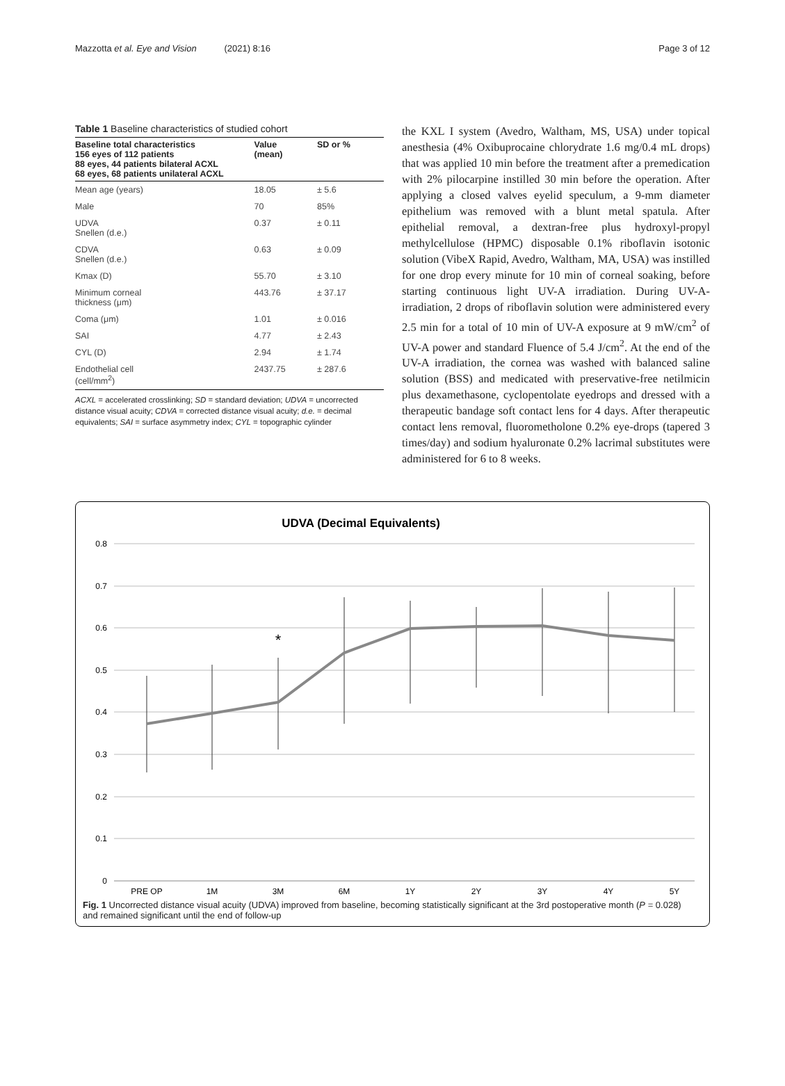Mazzotta et al. Eye and Vision (2021) 8:16 Page 3 of 12
Table 1 Baseline characteristics of studied cohort
| Baseline total characteristics 156 eyes of 112 patients 88 eyes, 44 patients bilateral ACXL 68 eyes, 68 patients unilateral ACXL | Value (mean) | SD or % |
| --- | --- | --- |
| Mean age (years) | 18.05 | ± 5.6 |
| Male | 70 | 85% |
| UDVA Snellen (d.e.) | 0.37 | ± 0.11 |
| CDVA Snellen (d.e.) | 0.63 | ± 0.09 |
| Kmax (D) | 55.70 | ± 3.10 |
| Minimum corneal thickness (μm) | 443.76 | ± 37.17 |
| Coma (μm) | 1.01 | ± 0.016 |
| SAI | 4.77 | ± 2.43 |
| CYL (D) | 2.94 | ± 1.74 |
| Endothelial cell (cell/mm<sup>2</sup>) | 2437.75 | ± 287.6 |
ACXL = accelerated crosslinking; SD = standard deviation; UDVA = uncorrected distance visual acuity; CDVA = corrected distance visual acuity; d.e. = decimal equivalents; SAI = surface asymmetry index; CYL = topographic cylinder
the KXL I system (Avedro, Waltham, MS, USA) under topical anesthesia (4% Oxibuprocaine chlorydrate 1.6 mg/0.4 mL drops) that was applied 10 min before the treatment after a premedication with 2% pilocarpine instilled 30 min before the operation. After applying a closed valves eyelid speculum, a 9-mm diameter epithelium was removed with a blunt metal spatula. After epithelial removal, a dextran-free plus hydroxyl-propyl methylcellulose (HPMC) disposable 0.1% riboflavin isotonic solution (VibeX Rapid, Avedro, Waltham, MA, USA) was instilled for one drop every minute for 10 min of corneal soaking, before starting continuous light UV-A irradiation. During UV-A-irradiation, 2 drops of riboflavin solution were administered every 2.5 min for a total of 10 min of UV-A exposure at 9 mW/cm<sup>2</sup> of UV-A power and standard Fluence of 5.4 J/cm<sup>2</sup>. At the end of the UV-A irradiation, the cornea was washed with balanced saline solution (BSS) and medicated with preservative-free netilmicin plus dexamethasone, cyclopentolate eyedrops and dressed with a therapeutic bandage soft contact lens for 4 days. After therapeutic contact lens removal, fluorometholone 0.2% eye-drops (tapered 3 times/day) and sodium hyaluronate 0.2% lacrimal substitutes were administered for 6 to 8 weeks.
UDVA (Decimal Equivalents)
0.8
0.7
0.6
0.5
0.4
0.3
0.2
0.1
0
*
PRE OP
1M
3M
6M
1Y
2Y
3Y
4Y
5Y
Fig. 1 Uncorrected distance visual acuity (UDVA) improved from baseline, becoming statistically significant at the 3rd postoperative month (P = 0.028) and remained significant until the end of follow-up